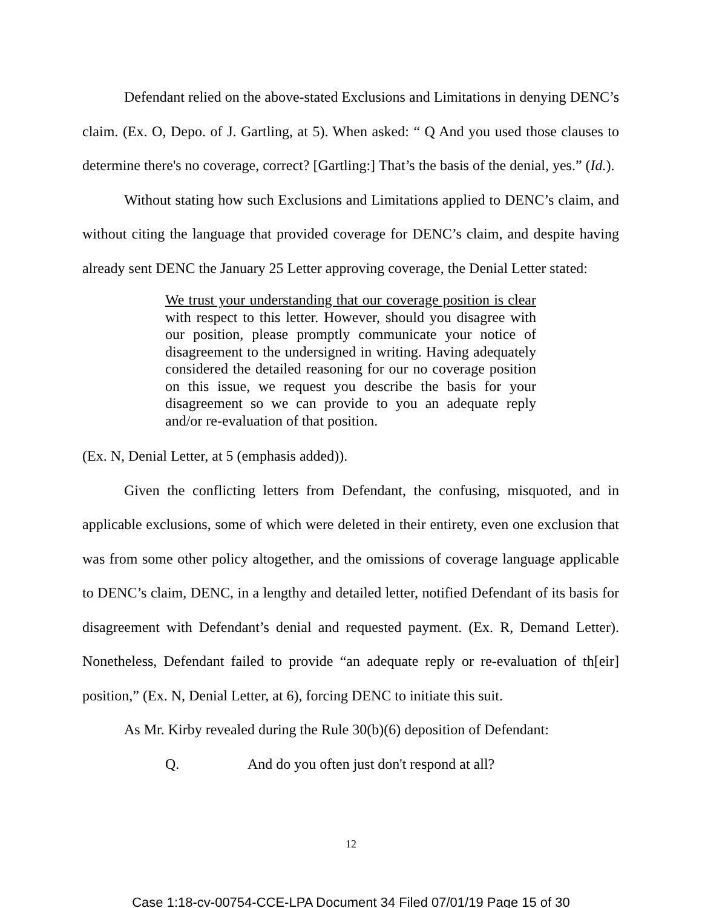Defendant relied on the above-stated Exclusions and Limitations in denying DENC’s claim. (Ex. O, Depo. of J. Gartling, at 5). When asked: “ Q And you used those clauses to determine there's no coverage, correct? [Gartling:] That’s the basis of the denial, yes.” (Id.).
Without stating how such Exclusions and Limitations applied to DENC’s claim, and without citing the language that provided coverage for DENC’s claim, and despite having already sent DENC the January 25 Letter approving coverage, the Denial Letter stated:
We trust your understanding that our coverage position is clear with respect to this letter. However, should you disagree with our position, please promptly communicate your notice of disagreement to the undersigned in writing. Having adequately considered the detailed reasoning for our no coverage position on this issue, we request you describe the basis for your disagreement so we can provide to you an adequate reply and/or re-evaluation of that position.
(Ex. N, Denial Letter, at 5 (emphasis added)).
Given the conflicting letters from Defendant, the confusing, misquoted, and in applicable exclusions, some of which were deleted in their entirety, even one exclusion that was from some other policy altogether, and the omissions of coverage language applicable to DENC’s claim, DENC, in a lengthy and detailed letter, notified Defendant of its basis for disagreement with Defendant’s denial and requested payment. (Ex. R, Demand Letter). Nonetheless, Defendant failed to provide “an adequate reply or re-evaluation of th[eir] position,” (Ex. N, Denial Letter, at 6), forcing DENC to initiate this suit.
As Mr. Kirby revealed during the Rule 30(b)(6) deposition of Defendant:
Q. And do you often just don't respond at all?
12
Case 1:18-cv-00754-CCE-LPA Document 34 Filed 07/01/19 Page 15 of 30